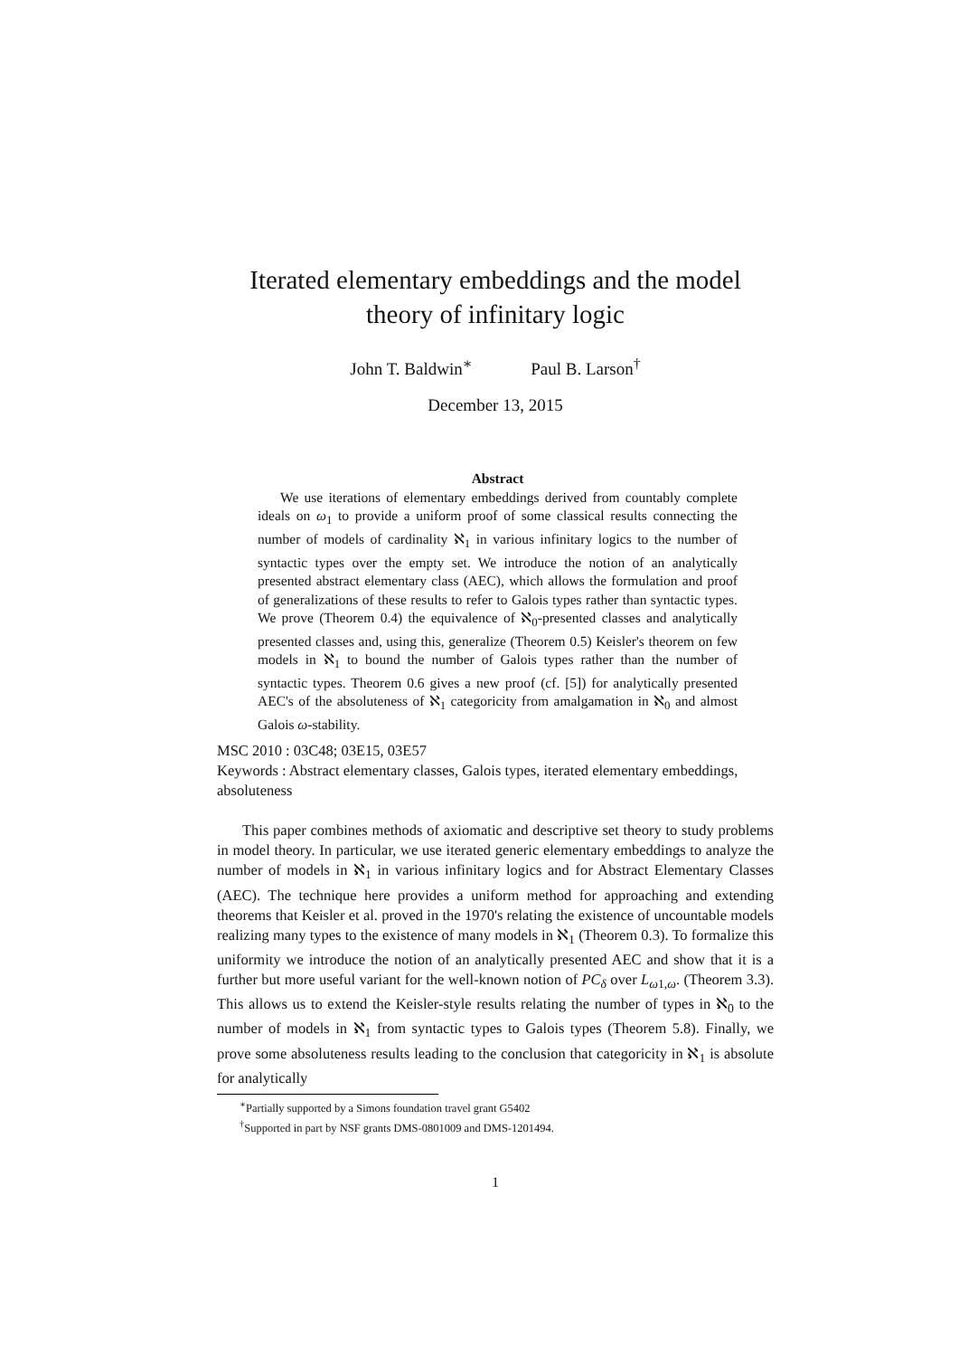Iterated elementary embeddings and the model theory of infinitary logic
John T. Baldwin<sup>∗</sup> Paul B. Larson<sup>†</sup>
December 13, 2015
Abstract
We use iterations of elementary embeddings derived from countably complete ideals on ω<sub>1</sub> to provide a uniform proof of some classical results connecting the number of models of cardinality ℵ<sub>1</sub> in various infinitary logics to the number of syntactic types over the empty set. We introduce the notion of an analytically presented abstract elementary class (AEC), which allows the formulation and proof of generalizations of these results to refer to Galois types rather than syntactic types. We prove (Theorem 0.4) the equivalence of ℵ<sub>0</sub>-presented classes and analytically presented classes and, using this, generalize (Theorem 0.5) Keisler's theorem on few models in ℵ<sub>1</sub> to bound the number of Galois types rather than the number of syntactic types. Theorem 0.6 gives a new proof (cf. [5]) for analytically presented AEC's of the absoluteness of ℵ<sub>1</sub> categoricity from amalgamation in ℵ<sub>0</sub> and almost Galois ω-stability.
MSC 2010 : 03C48; 03E15, 03E57
Keywords : Abstract elementary classes, Galois types, iterated elementary embeddings, absoluteness
This paper combines methods of axiomatic and descriptive set theory to study problems in model theory. In particular, we use iterated generic elementary embeddings to analyze the number of models in ℵ<sub>1</sub> in various infinitary logics and for Abstract Elementary Classes (AEC). The technique here provides a uniform method for approaching and extending theorems that Keisler et al. proved in the 1970's relating the existence of uncountable models realizing many types to the existence of many models in ℵ<sub>1</sub> (Theorem 0.3). To formalize this uniformity we introduce the notion of an analytically presented AEC and show that it is a further but more useful variant for the well-known notion of PC<sub>δ</sub> over L<sub>ω1,ω</sub>. (Theorem 3.3). This allows us to extend the Keisler-style results relating the number of types in ℵ<sub>0</sub> to the number of models in ℵ<sub>1</sub> from syntactic types to Galois types (Theorem 5.8). Finally, we prove some absoluteness results leading to the conclusion that categoricity in ℵ<sub>1</sub> is absolute for analytically
<sup>∗</sup>Partially supported by a Simons foundation travel grant G5402
<sup>†</sup> Supported in part by NSF grants DMS-0801009 and DMS-1201494.
1